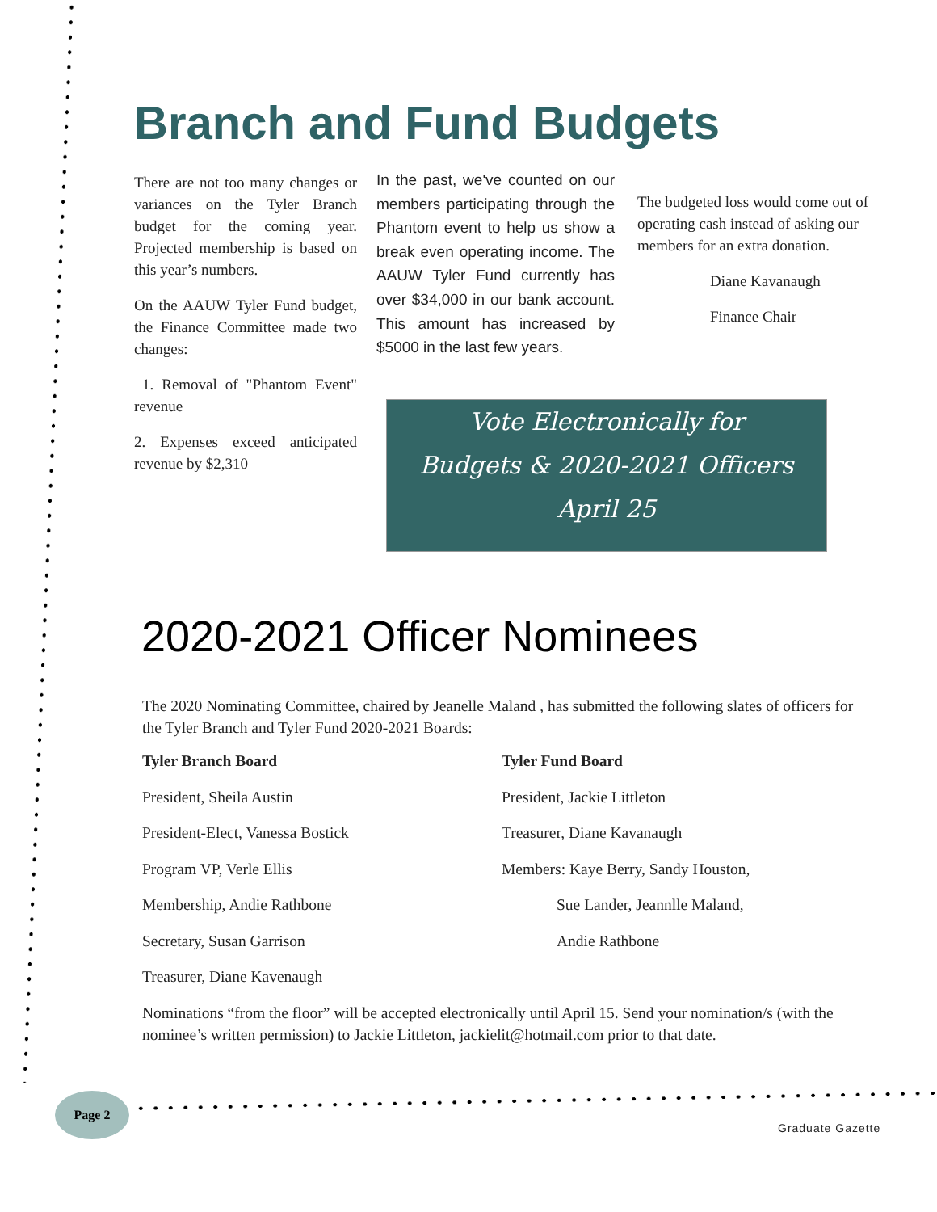Branch and Fund Budgets
There are not too many changes or variances on the Tyler Branch budget for the coming year. Projected membership is based on this year’s numbers.
On the AAUW Tyler Fund budget, the Finance Committee made two changes:
1. Removal of "Phantom Event" revenue
2. Expenses exceed anticipated revenue by $2,310
In the past, we've counted on our members participating through the Phantom event to help us show a break even operating income. The AAUW Tyler Fund currently has over $34,000 in our bank account. This amount has increased by $5000 in the last few years.
The budgeted loss would come out of operating cash instead of asking our members for an extra donation.
Diane Kavanaugh
Finance Chair
Vote Electronically for
Budgets & 2020-2021 Officers
April 25
2020-2021 Officer Nominees
The 2020 Nominating Committee, chaired by Jeanelle Maland , has submitted the following slates of officers for the Tyler Branch and Tyler Fund 2020-2021 Boards:
Tyler Branch Board
President, Sheila Austin
President-Elect, Vanessa Bostick
Program VP, Verle Ellis
Membership, Andie Rathbone
Secretary, Susan Garrison
Treasurer, Diane Kavenaugh
Tyler Fund Board
President, Jackie Littleton
Treasurer, Diane Kavanaugh
Members: Kaye Berry, Sandy Houston,
Sue Lander, Jeannlle Maland,
Andie Rathbone
Nominations “from the floor” will be accepted electronically until April 15. Send your nomination/s (with the nominee’s written permission) to Jackie Littleton, jackielit@hotmail.com prior to that date.
Page 2
Graduate Gazette